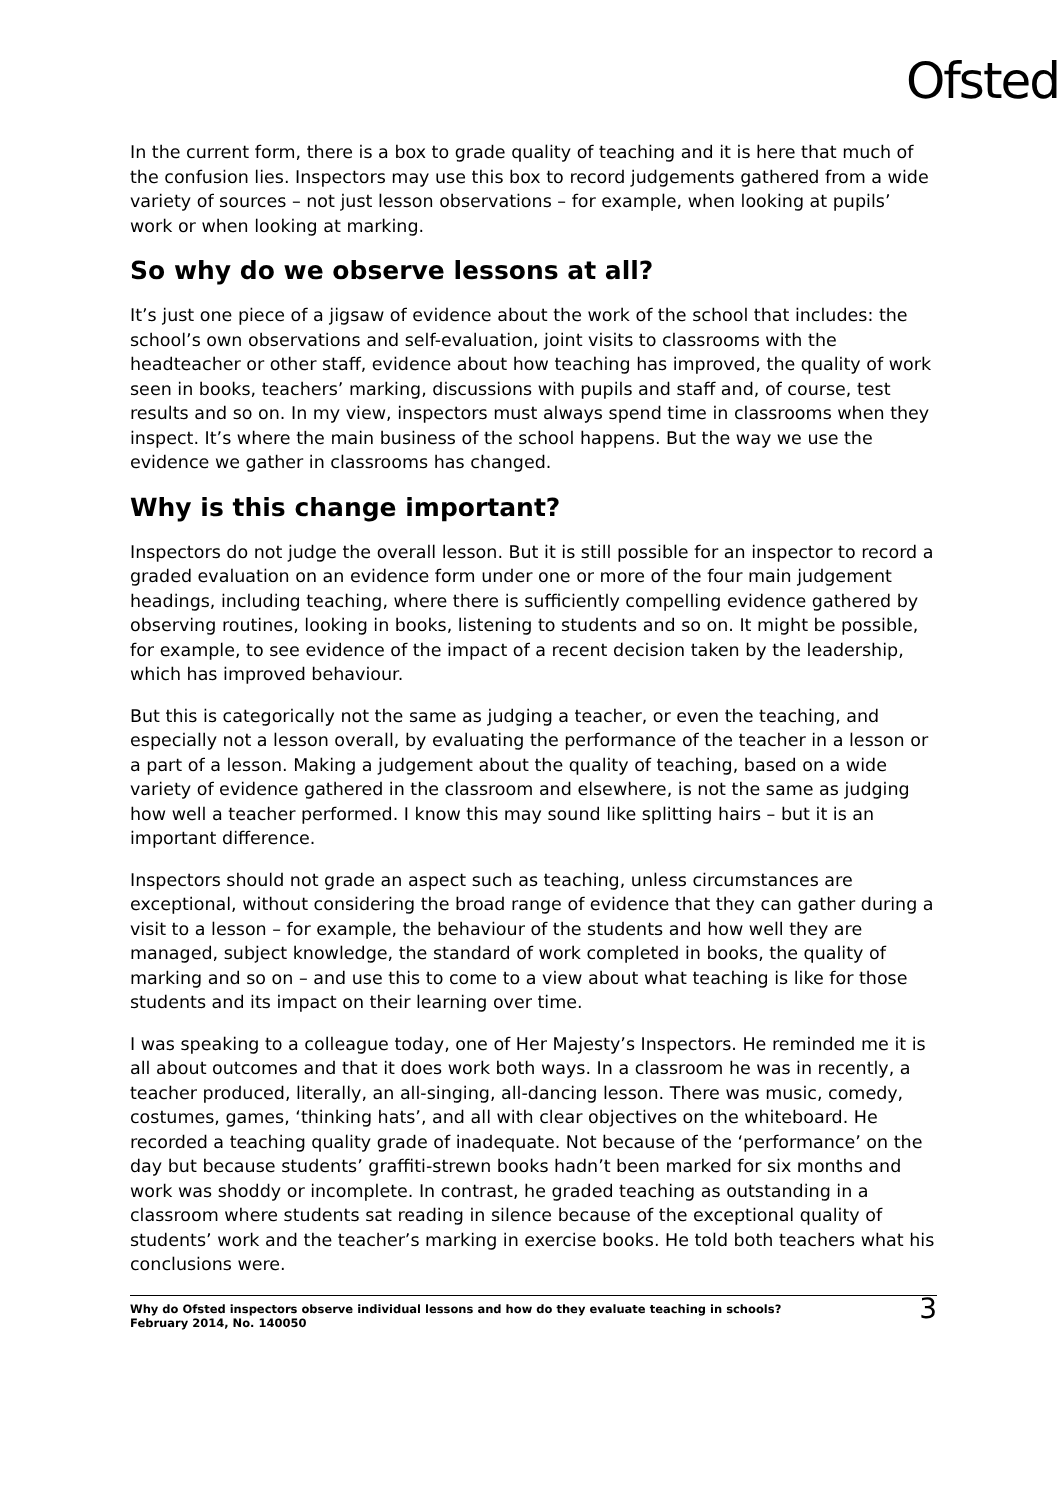Ofsted
In the current form, there is a box to grade quality of teaching and it is here that much of the confusion lies. Inspectors may use this box to record judgements gathered from a wide variety of sources – not just lesson observations – for example, when looking at pupils’ work or when looking at marking.
So why do we observe lessons at all?
It’s just one piece of a jigsaw of evidence about the work of the school that includes: the school’s own observations and self-evaluation, joint visits to classrooms with the headteacher or other staff, evidence about how teaching has improved, the quality of work seen in books, teachers’ marking, discussions with pupils and staff and, of course, test results and so on. In my view, inspectors must always spend time in classrooms when they inspect. It’s where the main business of the school happens. But the way we use the evidence we gather in classrooms has changed.
Why is this change important?
Inspectors do not judge the overall lesson. But it is still possible for an inspector to record a graded evaluation on an evidence form under one or more of the four main judgement headings, including teaching, where there is sufficiently compelling evidence gathered by observing routines, looking in books, listening to students and so on. It might be possible, for example, to see evidence of the impact of a recent decision taken by the leadership, which has improved behaviour.
But this is categorically not the same as judging a teacher, or even the teaching, and especially not a lesson overall, by evaluating the performance of the teacher in a lesson or a part of a lesson. Making a judgement about the quality of teaching, based on a wide variety of evidence gathered in the classroom and elsewhere, is not the same as judging how well a teacher performed. I know this may sound like splitting hairs – but it is an important difference.
Inspectors should not grade an aspect such as teaching, unless circumstances are exceptional, without considering the broad range of evidence that they can gather during a visit to a lesson – for example, the behaviour of the students and how well they are managed, subject knowledge, the standard of work completed in books, the quality of marking and so on – and use this to come to a view about what teaching is like for those students and its impact on their learning over time.
I was speaking to a colleague today, one of Her Majesty’s Inspectors. He reminded me it is all about outcomes and that it does work both ways. In a classroom he was in recently, a teacher produced, literally, an all-singing, all-dancing lesson. There was music, comedy, costumes, games, ‘thinking hats’, and all with clear objectives on the whiteboard. He recorded a teaching quality grade of inadequate. Not because of the ‘performance’ on the day but because students’ graffiti-strewn books hadn’t been marked for six months and work was shoddy or incomplete. In contrast, he graded teaching as outstanding in a classroom where students sat reading in silence because of the exceptional quality of students’ work and the teacher’s marking in exercise books. He told both teachers what his conclusions were.
Why do Ofsted inspectors observe individual lessons and how do they evaluate teaching in schools?
February 2014, No. 140050
3